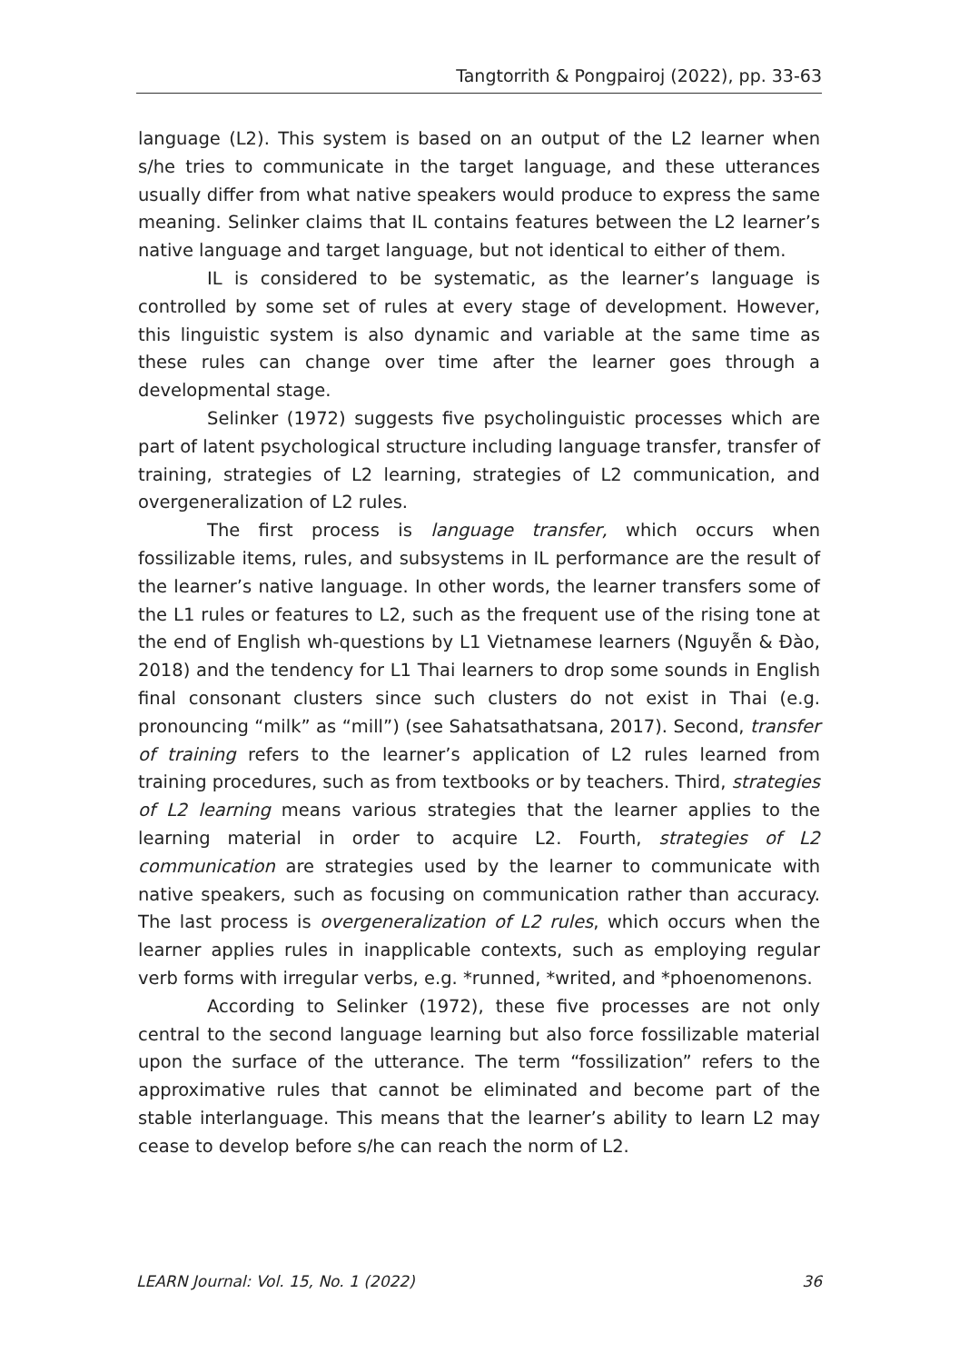Tangtorrith & Pongpairoj (2022), pp. 33-63
language (L2). This system is based on an output of the L2 learner when s/he tries to communicate in the target language, and these utterances usually differ from what native speakers would produce to express the same meaning. Selinker claims that IL contains features between the L2 learner’s native language and target language, but not identical to either of them.
IL is considered to be systematic, as the learner’s language is controlled by some set of rules at every stage of development. However, this linguistic system is also dynamic and variable at the same time as these rules can change over time after the learner goes through a developmental stage.
Selinker (1972) suggests five psycholinguistic processes which are part of latent psychological structure including language transfer, transfer of training, strategies of L2 learning, strategies of L2 communication, and overgeneralization of L2 rules.
The first process is language transfer, which occurs when fossilizable items, rules, and subsystems in IL performance are the result of the learner’s native language. In other words, the learner transfers some of the L1 rules or features to L2, such as the frequent use of the rising tone at the end of English wh-questions by L1 Vietnamese learners (Nguyễn & Đào, 2018) and the tendency for L1 Thai learners to drop some sounds in English final consonant clusters since such clusters do not exist in Thai (e.g. pronouncing “milk” as “mill”) (see Sahatsathatsana, 2017). Second, transfer of training refers to the learner’s application of L2 rules learned from training procedures, such as from textbooks or by teachers. Third, strategies of L2 learning means various strategies that the learner applies to the learning material in order to acquire L2. Fourth, strategies of L2 communication are strategies used by the learner to communicate with native speakers, such as focusing on communication rather than accuracy. The last process is overgeneralization of L2 rules, which occurs when the learner applies rules in inapplicable contexts, such as employing regular verb forms with irregular verbs, e.g. *runned, *writed, and *phoenomenons.
According to Selinker (1972), these five processes are not only central to the second language learning but also force fossilizable material upon the surface of the utterance. The term “fossilization” refers to the approximative rules that cannot be eliminated and become part of the stable interlanguage. This means that the learner’s ability to learn L2 may cease to develop before s/he can reach the norm of L2.
LEARN Journal: Vol. 15, No. 1 (2022) 36